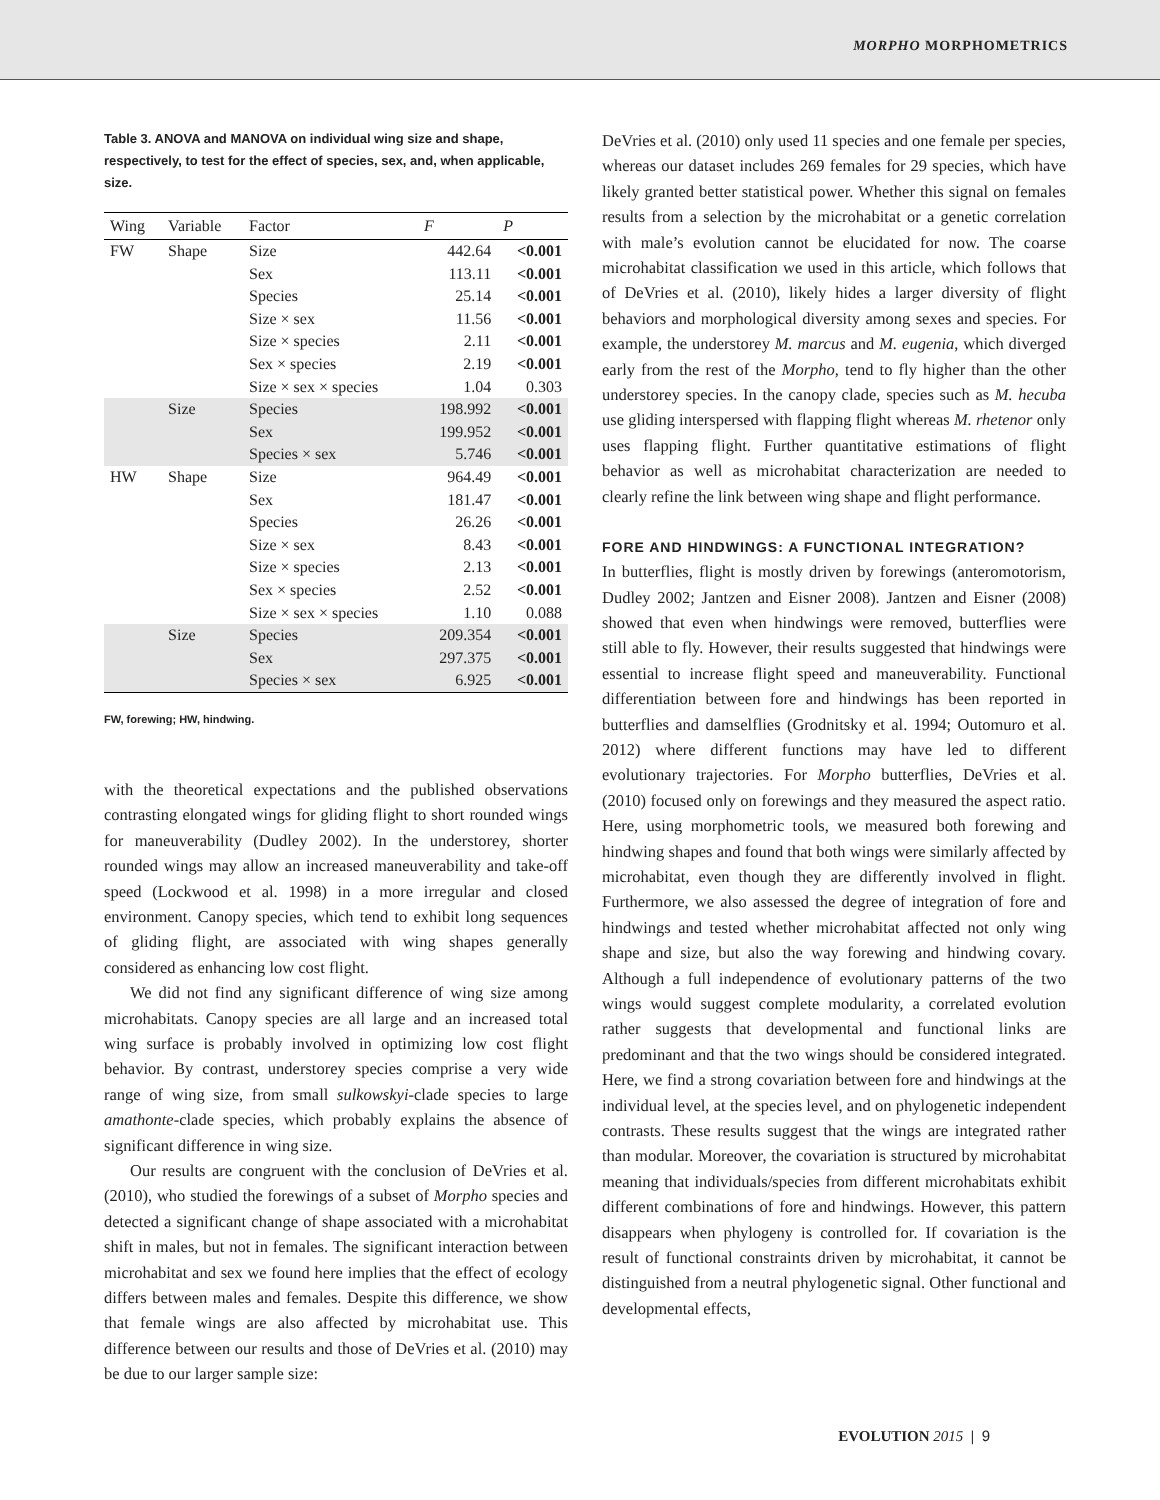MORPHO MORPHOMETRICS
Table 3. ANOVA and MANOVA on individual wing size and shape, respectively, to test for the effect of species, sex, and, when applicable, size.
| Wing | Variable | Factor | F | P |
| --- | --- | --- | --- | --- |
| FW | Shape | Size | 442.64 | <0.001 |
| | | Sex | 113.11 | <0.001 |
| | | Species | 25.14 | <0.001 |
| | | Size × sex | 11.56 | <0.001 |
| | | Size × species | 2.11 | <0.001 |
| | | Sex × species | 2.19 | <0.001 |
| | | Size × sex × species | 1.04 | 0.303 |
| | Size | Species | 198.992 | <0.001 |
| | | Sex | 199.952 | <0.001 |
| | | Species × sex | 5.746 | <0.001 |
| HW | Shape | Size | 964.49 | <0.001 |
| | | Sex | 181.47 | <0.001 |
| | | Species | 26.26 | <0.001 |
| | | Size × sex | 8.43 | <0.001 |
| | | Size × species | 2.13 | <0.001 |
| | | Sex × species | 2.52 | <0.001 |
| | | Size × sex × species | 1.10 | 0.088 |
| | Size | Species | 209.354 | <0.001 |
| | | Sex | 297.375 | <0.001 |
| | | Species × sex | 6.925 | <0.001 |
FW, forewing; HW, hindwing.
with the theoretical expectations and the published observations contrasting elongated wings for gliding flight to short rounded wings for maneuverability (Dudley 2002). In the understorey, shorter rounded wings may allow an increased maneuverability and take-off speed (Lockwood et al. 1998) in a more irregular and closed environment. Canopy species, which tend to exhibit long sequences of gliding flight, are associated with wing shapes generally considered as enhancing low cost flight.
We did not find any significant difference of wing size among microhabitats. Canopy species are all large and an increased total wing surface is probably involved in optimizing low cost flight behavior. By contrast, understorey species comprise a very wide range of wing size, from small sulkowskyi-clade species to large amathonte-clade species, which probably explains the absence of significant difference in wing size.
Our results are congruent with the conclusion of DeVries et al. (2010), who studied the forewings of a subset of Morpho species and detected a significant change of shape associated with a microhabitat shift in males, but not in females. The significant interaction between microhabitat and sex we found here implies that the effect of ecology differs between males and females. Despite this difference, we show that female wings are also affected by microhabitat use. This difference between our results and those of DeVries et al. (2010) may be due to our larger sample size:
DeVries et al. (2010) only used 11 species and one female per species, whereas our dataset includes 269 females for 29 species, which have likely granted better statistical power. Whether this signal on females results from a selection by the microhabitat or a genetic correlation with male’s evolution cannot be elucidated for now. The coarse microhabitat classification we used in this article, which follows that of DeVries et al. (2010), likely hides a larger diversity of flight behaviors and morphological diversity among sexes and species. For example, the understorey M. marcus and M. eugenia, which diverged early from the rest of the Morpho, tend to fly higher than the other understorey species. In the canopy clade, species such as M. hecuba use gliding interspersed with flapping flight whereas M. rhetenor only uses flapping flight. Further quantitative estimations of flight behavior as well as microhabitat characterization are needed to clearly refine the link between wing shape and flight performance.
FORE AND HINDWINGS: A FUNCTIONAL INTEGRATION?
In butterflies, flight is mostly driven by forewings (anteromotorism, Dudley 2002; Jantzen and Eisner 2008). Jantzen and Eisner (2008) showed that even when hindwings were removed, butterflies were still able to fly. However, their results suggested that hindwings were essential to increase flight speed and maneuverability. Functional differentiation between fore and hindwings has been reported in butterflies and damselflies (Grodnitsky et al. 1994; Outomuro et al. 2012) where different functions may have led to different evolutionary trajectories. For Morpho butterflies, DeVries et al. (2010) focused only on forewings and they measured the aspect ratio. Here, using morphometric tools, we measured both forewing and hindwing shapes and found that both wings were similarly affected by microhabitat, even though they are differently involved in flight. Furthermore, we also assessed the degree of integration of fore and hindwings and tested whether microhabitat affected not only wing shape and size, but also the way forewing and hindwing covary. Although a full independence of evolutionary patterns of the two wings would suggest complete modularity, a correlated evolution rather suggests that developmental and functional links are predominant and that the two wings should be considered integrated. Here, we find a strong covariation between fore and hindwings at the individual level, at the species level, and on phylogenetic independent contrasts. These results suggest that the wings are integrated rather than modular. Moreover, the covariation is structured by microhabitat meaning that individuals/species from different microhabitats exhibit different combinations of fore and hindwings. However, this pattern disappears when phylogeny is controlled for. If covariation is the result of functional constraints driven by microhabitat, it cannot be distinguished from a neutral phylogenetic signal. Other functional and developmental effects,
EVOLUTION 2015 | 9